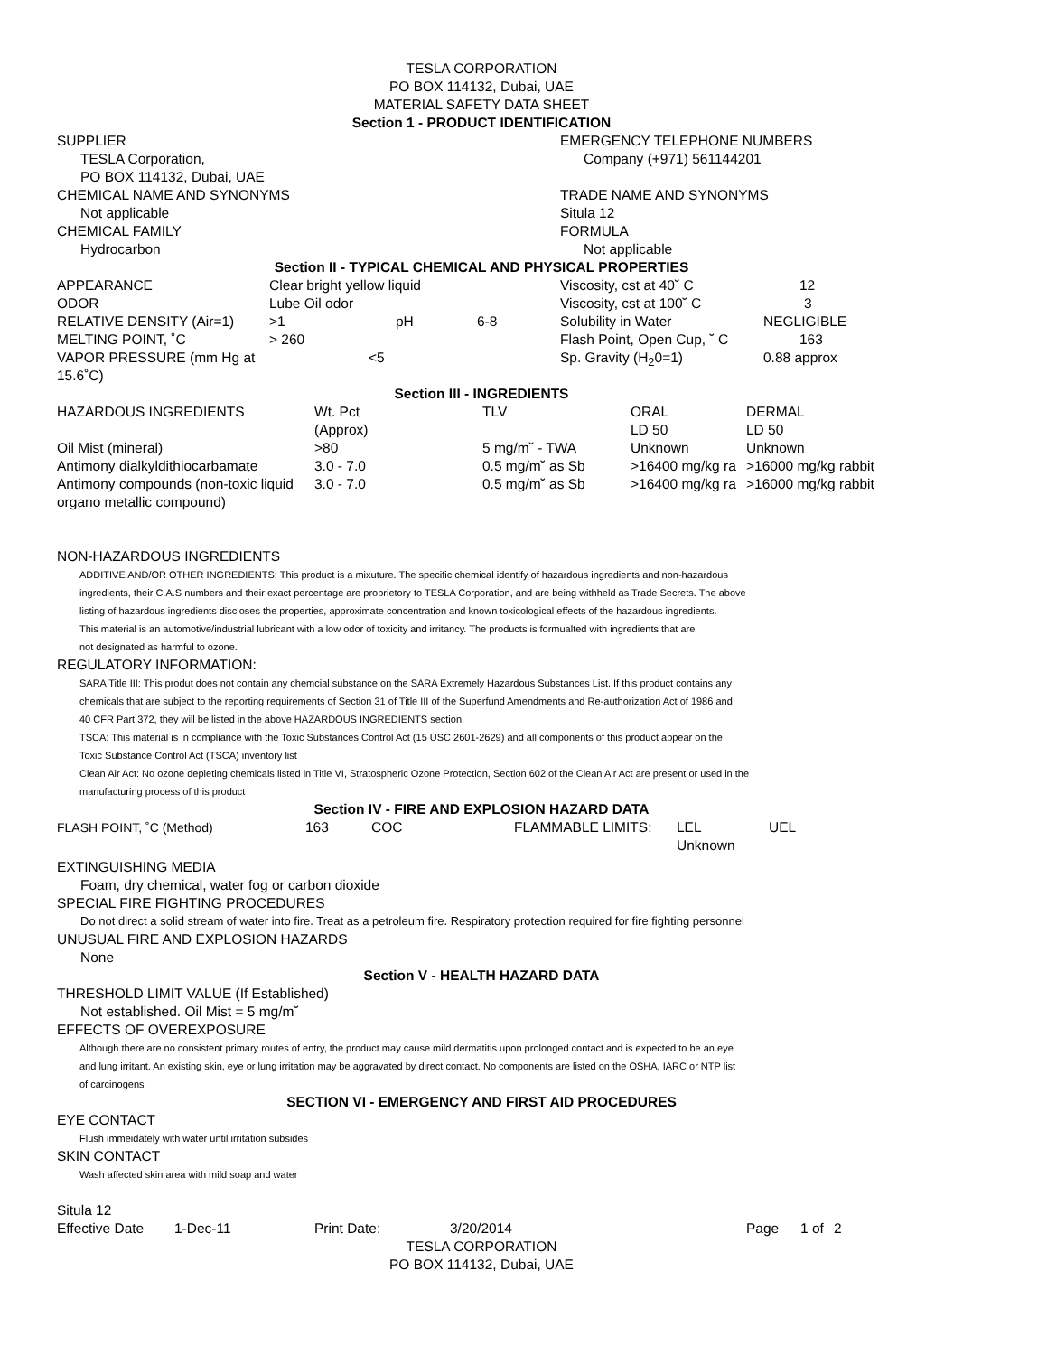TESLA CORPORATION
PO BOX 114132, Dubai, UAE
MATERIAL SAFETY DATA SHEET
Section 1 - PRODUCT IDENTIFICATION
SUPPLIER
TESLA Corporation,
PO BOX 114132, Dubai, UAE
CHEMICAL NAME AND SYNONYMS
Not applicable
CHEMICAL FAMILY
Hydrocarbon
EMERGENCY TELEPHONE NUMBERS
Company (+971) 561144201
TRADE NAME AND SYNONYMS
Situla 12
FORMULA
Not applicable
Section II - TYPICAL CHEMICAL AND PHYSICAL PROPERTIES
| APPEARANCE | Clear bright yellow liquid | | | Viscosity, cst at 40˘ C | 12 |
| ODOR | Lube Oil odor | | | Viscosity, cst at 100˘ C | 3 |
| RELATIVE DENSITY (Air=1) | >1 | pH | 6-8 | Solubility in Water | NEGLIGIBLE |
| MELTING POINT, ˚C | > 260 | | | Flash Point, Open Cup, ˘ C | 163 |
| VAPOR PRESSURE (mm Hg at 15.6˚C) | <5 | | | Sp. Gravity (H<sub>2</sub>0=1) | 0.88 approx |
Section III - INGREDIENTS
| HAZARDOUS INGREDIENTS | Wt. Pct (Approx) | TLV | ORAL LD 50 | DERMAL LD 50 |
| Oil Mist (mineral) | >80 | 5 mg/m˘ - TWA | Unknown | Unknown |
| Antimony dialkyldithiocarbamate | 3.0 - 7.0 | 0.5 mg/m˘ as Sb | >16400 mg/kg ra | >16000 mg/kg rabbit |
| Antimony compounds (non-toxic liquid organo metallic compound) | 3.0 - 7.0 | 0.5 mg/m˘ as Sb | >16400 mg/kg ra | >16000 mg/kg rabbit |
NON-HAZARDOUS INGREDIENTS
ADDITIVE AND/OR OTHER INGREDIENTS: This product is a mixuture. The specific chemical identify of hazardous ingredients and non-hazardous
ingredients, their C.A.S numbers and their exact percentage are proprietory to TESLA Corporation, and are being withheld as Trade Secrets. The above
listing of hazardous ingredients discloses the properties, approximate concentration and known toxicological effects of the hazardous ingredients.
This material is an automotive/industrial lubricant with a low odor of toxicity and irritancy. The products is formualted with ingredients that are
not designated as harmful to ozone.
REGULATORY INFORMATION:
SARA Title III: This produt does not contain any chemcial substance on the SARA Extremely Hazardous Substances List. If this product contains any
chemicals that are subject to the reporting requirements of Section 31 of Title III of the Superfund Amendments and Re-authorization Act of 1986 and
40 CFR Part 372, they will be listed in the above HAZARDOUS INGREDIENTS section.
TSCA: This material is in compliance with the Toxic Substances Control Act (15 USC 2601-2629) and all components of this product appear on the
Toxic Substance Control Act (TSCA) inventory list
Clean Air Act: No ozone depleting chemicals listed in Title VI, Stratospheric Ozone Protection, Section 602 of the Clean Air Act are present or used in the
manufacturing process of this product
Section IV - FIRE AND EXPLOSION HAZARD DATA
| FLASH POINT, ˚C (Method) | 163 | COC | FLAMMABLE LIMITS: | LEL Unknown | UEL |
EXTINGUISHING MEDIA
Foam, dry chemical, water fog or carbon dioxide
SPECIAL FIRE FIGHTING PROCEDURES
Do not direct a solid stream of water into fire. Treat as a petroleum fire. Respiratory protection required for fire fighting personnel
UNUSUAL FIRE AND EXPLOSION HAZARDS
None
Section V - HEALTH HAZARD DATA
THRESHOLD LIMIT VALUE (If Established)
Not established. Oil Mist = 5 mg/m˘
EFFECTS OF OVEREXPOSURE
Although there are no consistent primary routes of entry, the product may cause mild dermatitis upon prolonged contact and is expected to be an eye
and lung irritant. An existing skin, eye or lung irritation may be aggravated by direct contact. No components are listed on the OSHA, IARC or NTP list
of carcinogens
SECTION VI - EMERGENCY AND FIRST AID PROCEDURES
EYE CONTACT
Flush immeidately with water until irritation subsides
SKIN CONTACT
Wash affected skin area with mild soap and water
Situla 12
| Effective Date | 1-Dec-11 | Print Date: | 3/20/2014 | Page | 1 of | 2 |
TESLA CORPORATION
PO BOX 114132, Dubai, UAE